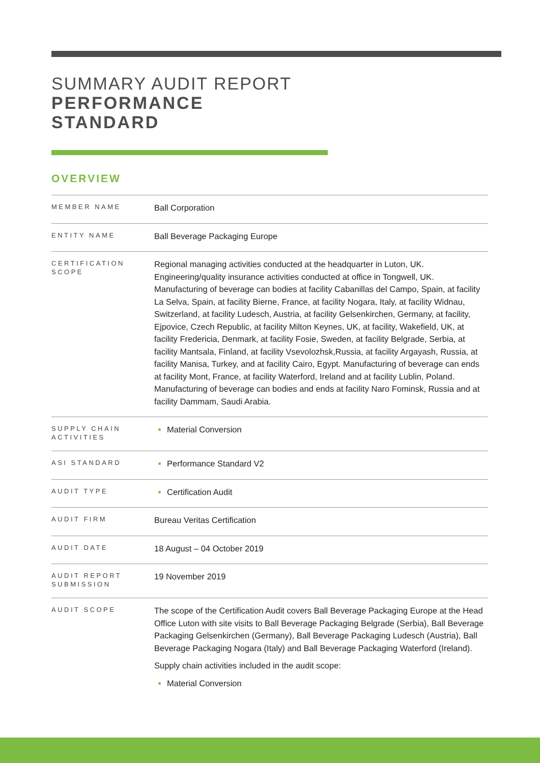SUMMARY AUDIT REPORT
PERFORMANCE
STANDARD
OVERVIEW
| MEMBER NAME | Ball Corporation |
| ENTITY NAME | Ball Beverage Packaging Europe |
| CERTIFICATION SCOPE | Regional managing activities conducted at the headquarter in Luton, UK. Engineering/quality insurance activities conducted at office in Tongwell, UK. Manufacturing of beverage can bodies at facility Cabanillas del Campo, Spain, at facility La Selva, Spain, at facility Bierne, France, at facility Nogara, Italy, at facility Widnau, Switzerland, at facility Ludesch, Austria, at facility Gelsenkirchen, Germany, at facility, Ejpovice, Czech Republic, at facility Milton Keynes, UK, at facility, Wakefield, UK, at facility Fredericia, Denmark, at facility Fosie, Sweden, at facility Belgrade, Serbia, at facility Mantsala, Finland, at facility Vsevolozhsk,Russia, at facility Argayash, Russia, at facility Manisa, Turkey, and at facility Cairo, Egypt. Manufacturing of beverage can ends at facility Mont, France, at facility Waterford, Ireland and at facility Lublin, Poland. Manufacturing of beverage can bodies and ends at facility Naro Fominsk, Russia and at facility Dammam, Saudi Arabia. |
| SUPPLY CHAIN ACTIVITIES | Material Conversion |
| ASI STANDARD | Performance Standard V2 |
| AUDIT TYPE | Certification Audit |
| AUDIT FIRM | Bureau Veritas Certification |
| AUDIT DATE | 18 August – 04 October 2019 |
| AUDIT REPORT SUBMISSION | 19 November 2019 |
| AUDIT SCOPE | The scope of the Certification Audit covers Ball Beverage Packaging Europe at the Head Office Luton with site visits to Ball Beverage Packaging Belgrade (Serbia), Ball Beverage Packaging Gelsenkirchen (Germany), Ball Beverage Packaging Ludesch (Austria), Ball Beverage Packaging Nogara (Italy) and Ball Beverage Packaging Waterford (Ireland). Supply chain activities included in the audit scope: Material Conversion |